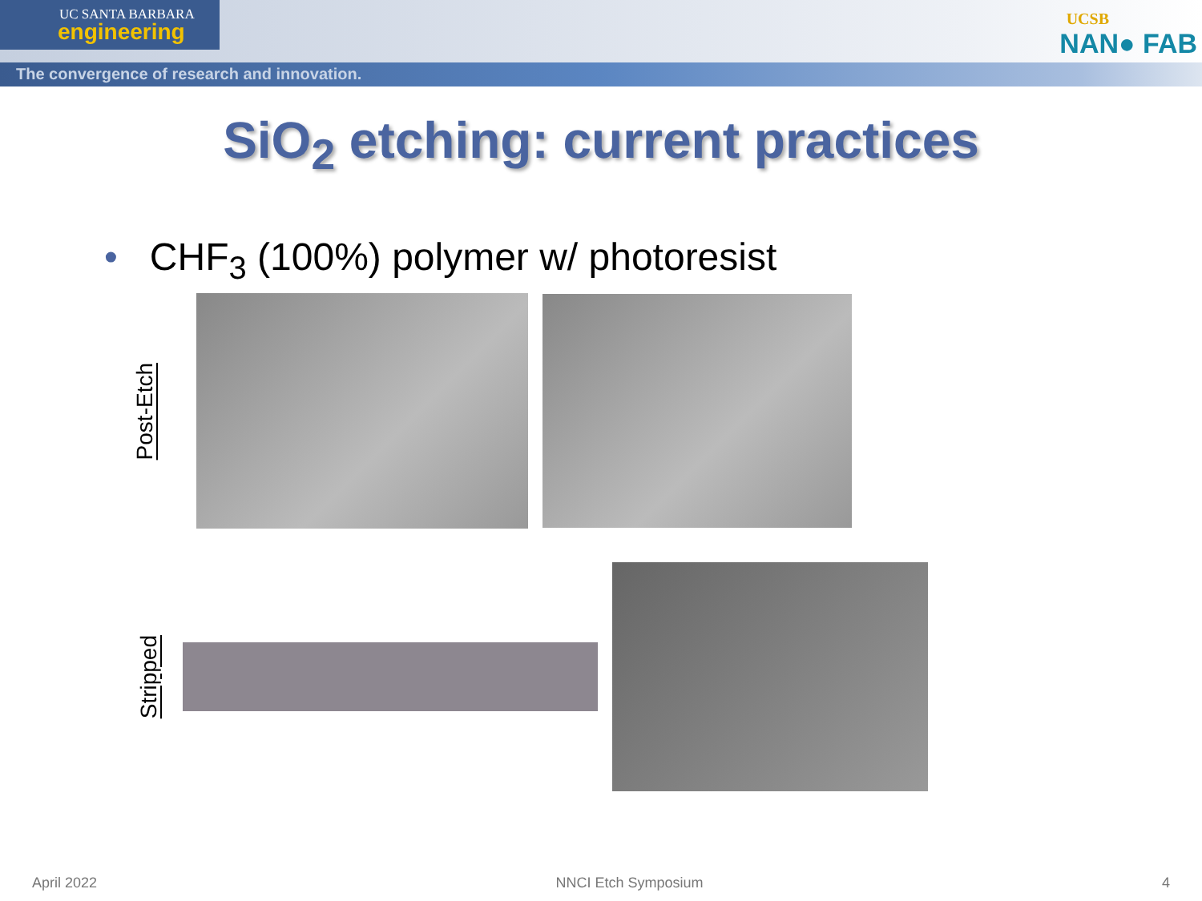UC SANTA BARBARA
engineering
The convergence of research and innovation.
UCSB
NAN● FAB
SiO<sub>2</sub> etching: current practices
• CHF<sub>3</sub> (100%) polymer w/ photoresist
Post-Etch
Stripped
April 2022 NNCI Etch Symposium 4